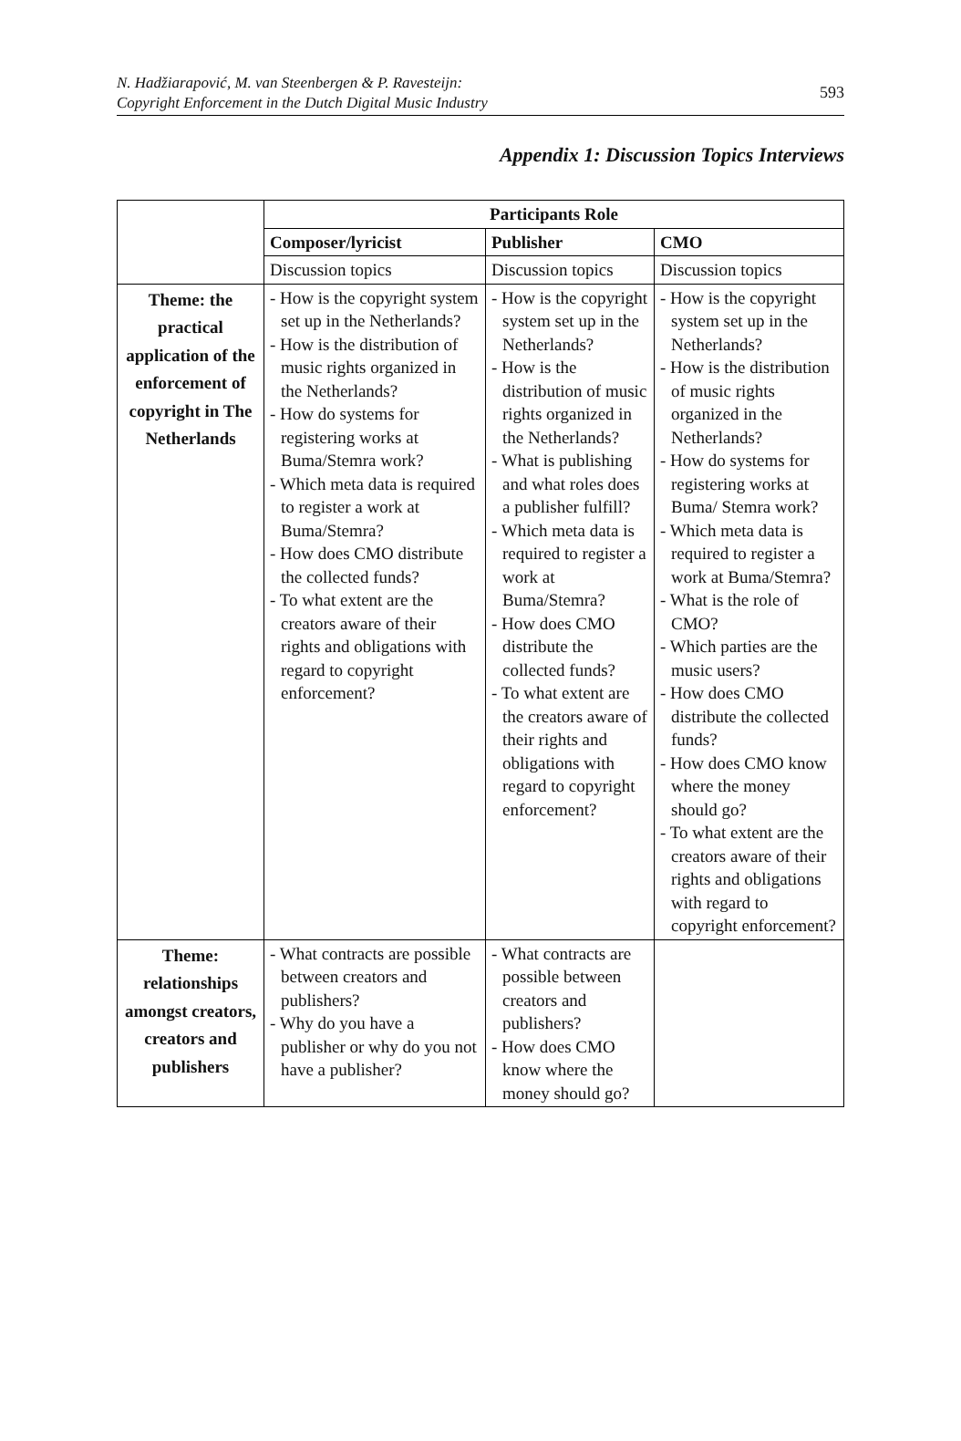N. Hadžiarapović, M. van Steenbergen & P. Ravesteijn:
Copyright Enforcement in the Dutch Digital Music Industry
593
Appendix 1: Discussion Topics Interviews
| | Participants Role | | |
| | Composer/lyricist | Publisher | CMO |
| | Discussion topics | Discussion topics | Discussion topics |
| Theme: the practical application of the enforcement of copyright in The Netherlands | - How is the copyright system set up in the Netherlands? - How is the distribution of music rights organized in the Netherlands? - How do systems for registering works at Buma/Stemra work? - Which meta data is required to register a work at Buma/Stemra? - How does CMO distribute the collected funds? - To what extent are the creators aware of their rights and obligations with regard to copyright enforcement? | - How is the copyright system set up in the Netherlands? - How is the distribution of music rights organized in the Netherlands? - What is publishing and what roles does a publisher fulfill? - Which meta data is required to register a work at Buma/Stemra? - How does CMO distribute the collected funds? - To what extent are the creators aware of their rights and obligations with regard to copyright enforcement? | - How is the copyright system set up in the Netherlands? - How is the distribution of music rights organized in the Netherlands? - How do systems for registering works at Buma/ Stemra work? - Which meta data is required to register a work at Buma/Stemra? - What is the role of CMO? - Which parties are the music users? - How does CMO distribute the collected funds? - How does CMO know where the money should go? - To what extent are the creators aware of their rights and obligations with regard to copyright enforcement? |
| Theme: relationships amongst creators, creators and publishers | - What contracts are possible between creators and publishers? - Why do you have a publisher or why do you not have a publisher? | - What contracts are possible between creators and publishers? - How does CMO know where the money should go? | |